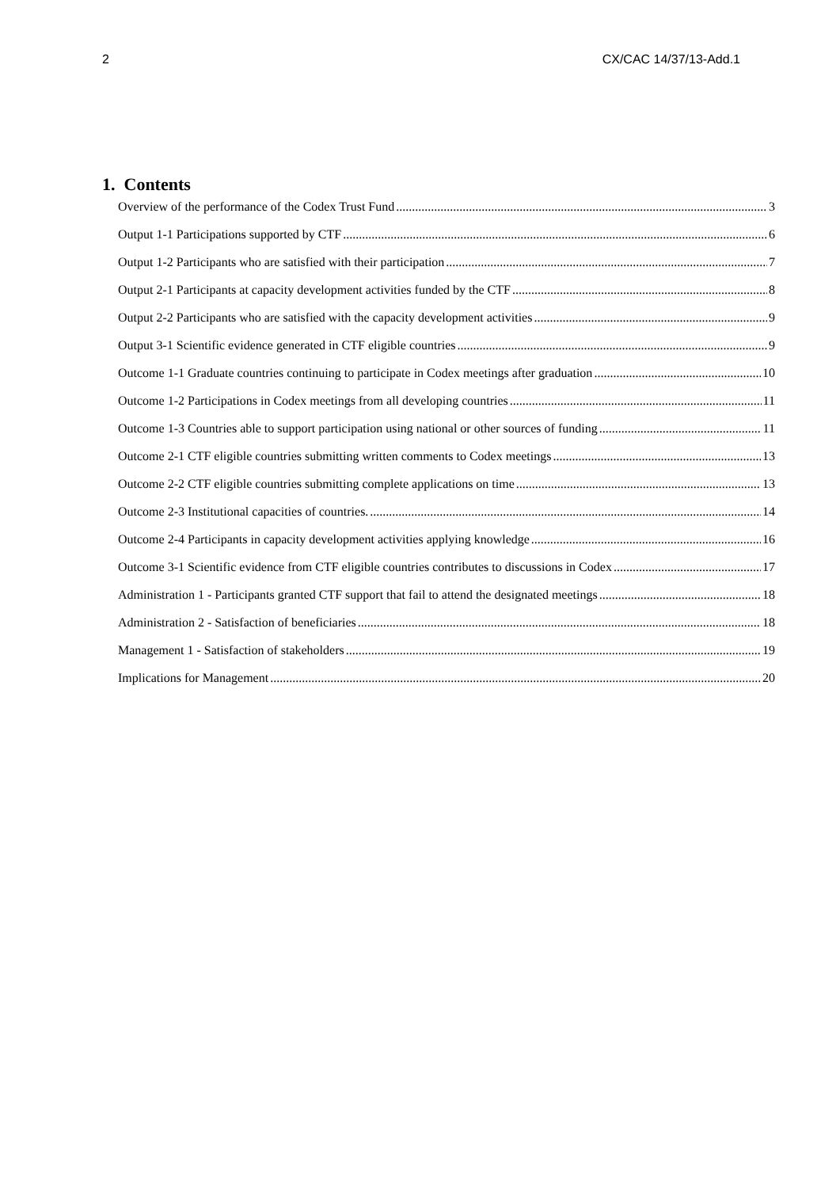2 CX/CAC 14/37/13-Add.1
1. Contents
Overview of the performance of the Codex Trust Fund 3
Output 1-1 Participations supported by CTF 6
Output 1-2 Participants who are satisfied with their participation 7
Output 2-1 Participants at capacity development activities funded by the CTF 8
Output 2-2 Participants who are satisfied with the capacity development activities 9
Output 3-1 Scientific evidence generated in CTF eligible countries 9
Outcome 1-1 Graduate countries continuing to participate in Codex meetings after graduation 10
Outcome 1-2 Participations in Codex meetings from all developing countries 11
Outcome 1-3 Countries able to support participation using national or other sources of funding 11
Outcome 2-1 CTF eligible countries submitting written comments to Codex meetings 13
Outcome 2-2 CTF eligible countries submitting complete applications on time 13
Outcome 2-3 Institutional capacities of countries. 14
Outcome 2-4 Participants in capacity development activities applying knowledge 16
Outcome 3-1 Scientific evidence from CTF eligible countries contributes to discussions in Codex 17
Administration 1 - Participants granted CTF support that fail to attend the designated meetings 18
Administration 2 - Satisfaction of beneficiaries 18
Management 1 - Satisfaction of stakeholders 19
Implications for Management 20